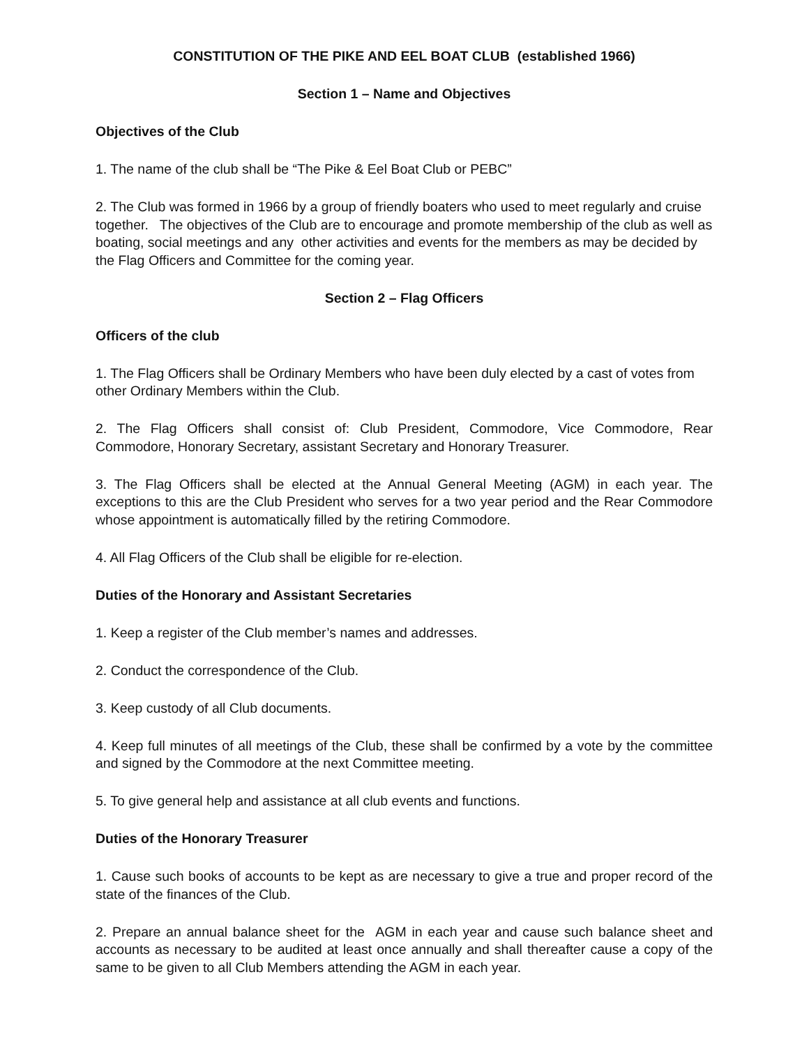CONSTITUTION OF THE PIKE AND EEL BOAT CLUB (established 1966)
Section 1 – Name and Objectives
Objectives of the Club
1. The name of the club shall be “The Pike & Eel Boat Club or PEBC”
2. The Club was formed in 1966 by a group of friendly boaters who used to meet regularly and cruise together. The objectives of the Club are to encourage and promote membership of the club as well as boating, social meetings and any other activities and events for the members as may be decided by the Flag Officers and Committee for the coming year.
Section 2 – Flag Officers
Officers of the club
1. The Flag Officers shall be Ordinary Members who have been duly elected by a cast of votes from other Ordinary Members within the Club.
2. The Flag Officers shall consist of: Club President, Commodore, Vice Commodore, Rear Commodore, Honorary Secretary, assistant Secretary and Honorary Treasurer.
3. The Flag Officers shall be elected at the Annual General Meeting (AGM) in each year. The exceptions to this are the Club President who serves for a two year period and the Rear Commodore whose appointment is automatically filled by the retiring Commodore.
4. All Flag Officers of the Club shall be eligible for re-election.
Duties of the Honorary and Assistant Secretaries
1. Keep a register of the Club member’s names and addresses.
2. Conduct the correspondence of the Club.
3. Keep custody of all Club documents.
4. Keep full minutes of all meetings of the Club, these shall be confirmed by a vote by the committee and signed by the Commodore at the next Committee meeting.
5. To give general help and assistance at all club events and functions.
Duties of the Honorary Treasurer
1. Cause such books of accounts to be kept as are necessary to give a true and proper record of the state of the finances of the Club.
2. Prepare an annual balance sheet for the AGM in each year and cause such balance sheet and accounts as necessary to be audited at least once annually and shall thereafter cause a copy of the same to be given to all Club Members attending the AGM in each year.